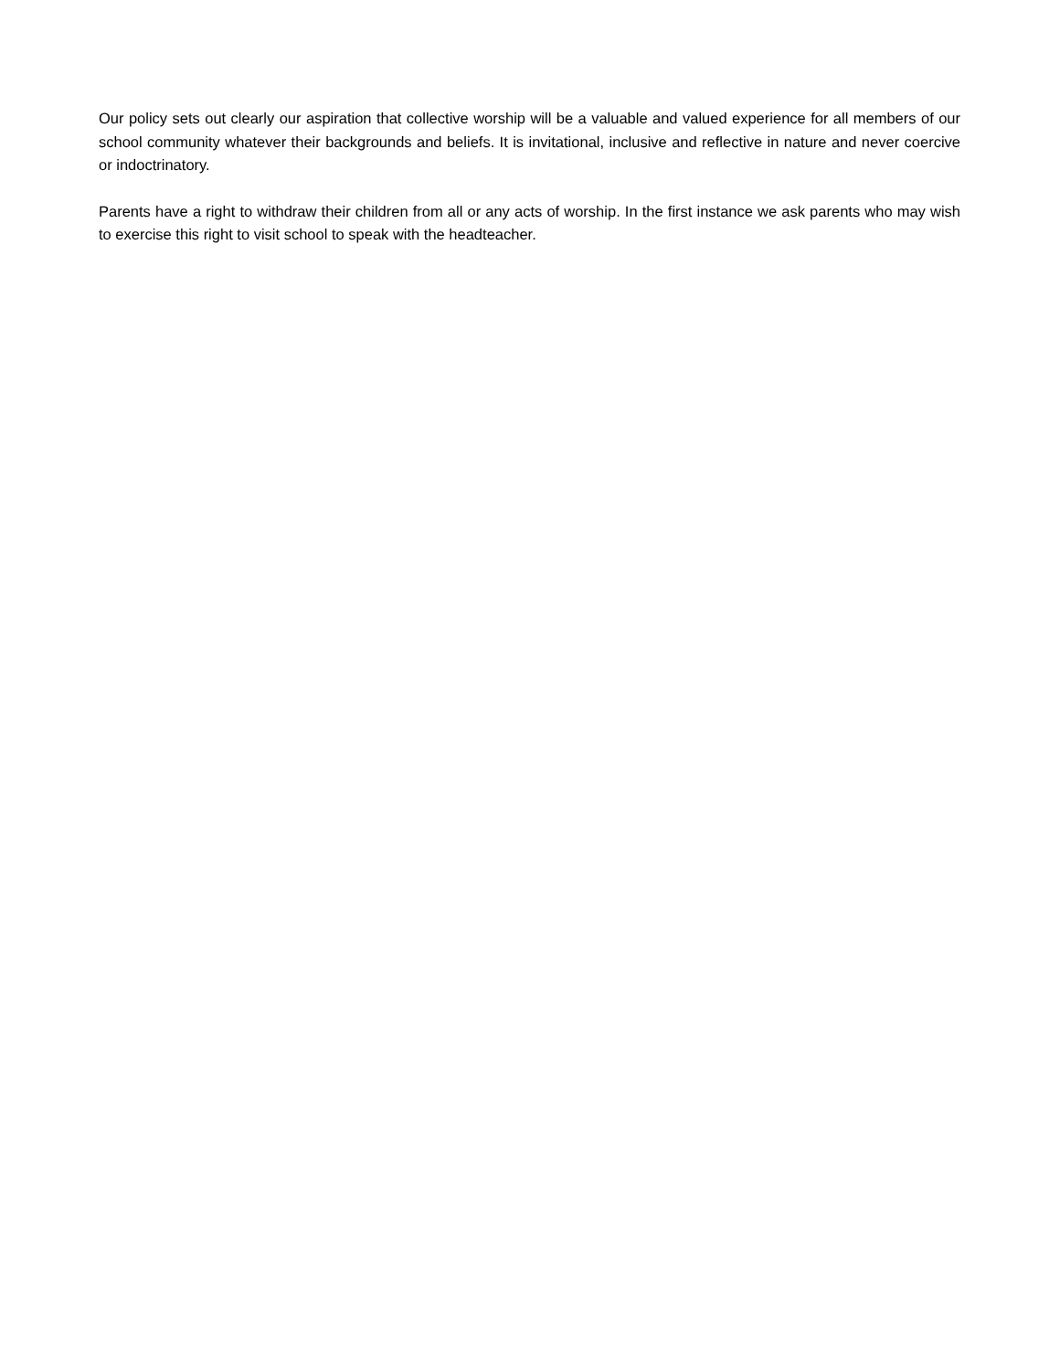Our policy sets out clearly our aspiration that collective worship will be a valuable and valued experience for all members of our school community whatever their backgrounds and beliefs. It is invitational, inclusive and reflective in nature and never coercive or indoctrinatory.
Parents have a right to withdraw their children from all or any acts of worship. In the first instance we ask parents who may wish to exercise this right to visit school to speak with the headteacher.